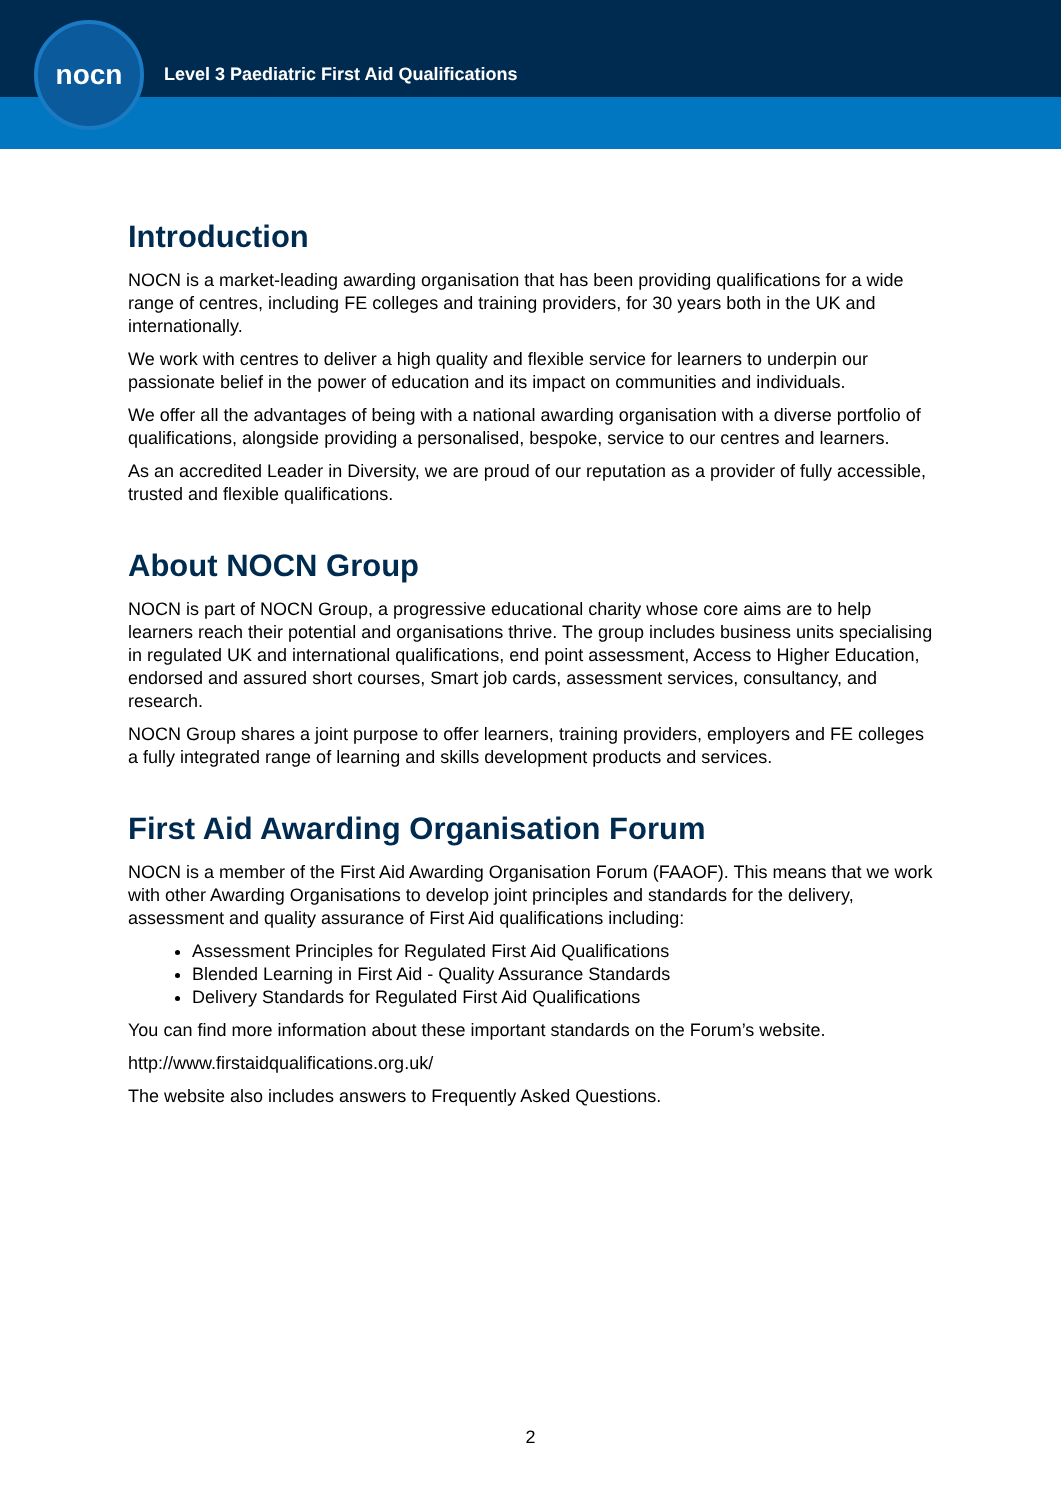nocn
Level 3 Paediatric First Aid Qualifications
Introduction
NOCN is a market-leading awarding organisation that has been providing qualifications for a wide range of centres, including FE colleges and training providers, for 30 years both in the UK and internationally.
We work with centres to deliver a high quality and flexible service for learners to underpin our passionate belief in the power of education and its impact on communities and individuals.
We offer all the advantages of being with a national awarding organisation with a diverse portfolio of qualifications, alongside providing a personalised, bespoke, service to our centres and learners.
As an accredited Leader in Diversity, we are proud of our reputation as a provider of fully accessible, trusted and flexible qualifications.
About NOCN Group
NOCN is part of NOCN Group, a progressive educational charity whose core aims are to help learners reach their potential and organisations thrive. The group includes business units specialising in regulated UK and international qualifications, end point assessment, Access to Higher Education, endorsed and assured short courses, Smart job cards, assessment services, consultancy, and research.
NOCN Group shares a joint purpose to offer learners, training providers, employers and FE colleges a fully integrated range of learning and skills development products and services.
First Aid Awarding Organisation Forum
NOCN is a member of the First Aid Awarding Organisation Forum (FAAOF). This means that we work with other Awarding Organisations to develop joint principles and standards for the delivery, assessment and quality assurance of First Aid qualifications including:
Assessment Principles for Regulated First Aid Qualifications
Blended Learning in First Aid - Quality Assurance Standards
Delivery Standards for Regulated First Aid Qualifications
You can find more information about these important standards on the Forum’s website.
http://www.firstaidqualifications.org.uk/
The website also includes answers to Frequently Asked Questions.
2